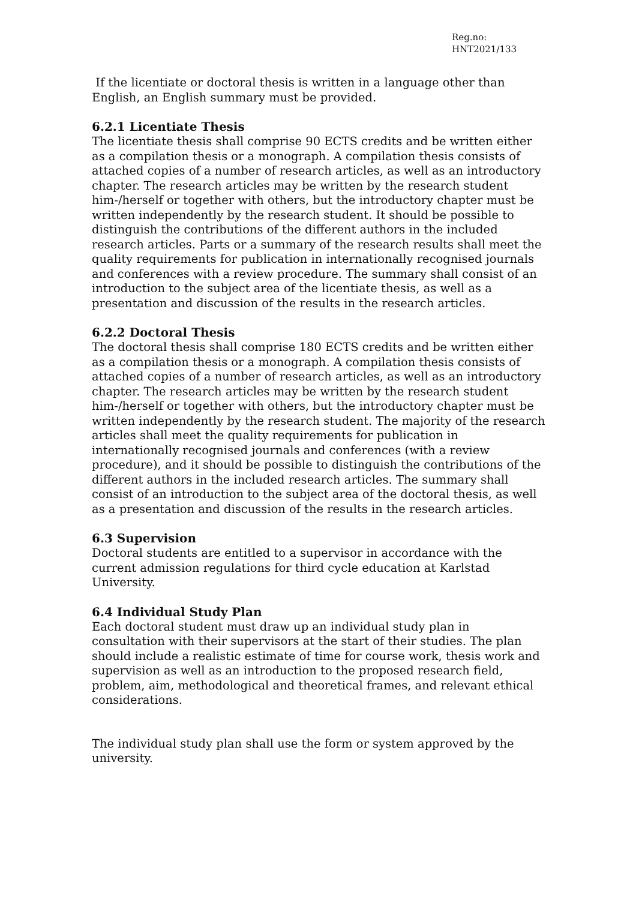Reg.no:
HNT2021/133
If the licentiate or doctoral thesis is written in a language other than English, an English summary must be provided.
6.2.1 Licentiate Thesis
The licentiate thesis shall comprise 90 ECTS credits and be written either as a compilation thesis or a monograph. A compilation thesis consists of attached copies of a number of research articles, as well as an introductory chapter. The research articles may be written by the research student him-/herself or together with others, but the introductory chapter must be written independently by the research student. It should be possible to distinguish the contributions of the different authors in the included research articles. Parts or a summary of the research results shall meet the quality requirements for publication in internationally recognised journals and conferences with a review procedure. The summary shall consist of an introduction to the subject area of the licentiate thesis, as well as a presentation and discussion of the results in the research articles.
6.2.2 Doctoral Thesis
The doctoral thesis shall comprise 180 ECTS credits and be written either as a compilation thesis or a monograph. A compilation thesis consists of attached copies of a number of research articles, as well as an introductory chapter. The research articles may be written by the research student him-/herself or together with others, but the introductory chapter must be written independently by the research student. The majority of the research articles shall meet the quality requirements for publication in internationally recognised journals and conferences (with a review procedure), and it should be possible to distinguish the contributions of the different authors in the included research articles. The summary shall consist of an introduction to the subject area of the doctoral thesis, as well as a presentation and discussion of the results in the research articles.
6.3 Supervision
Doctoral students are entitled to a supervisor in accordance with the current admission regulations for third cycle education at Karlstad University.
6.4 Individual Study Plan
Each doctoral student must draw up an individual study plan in consultation with their supervisors at the start of their studies. The plan should include a realistic estimate of time for course work, thesis work and supervision as well as an introduction to the proposed research field, problem, aim, methodological and theoretical frames, and relevant ethical considerations.
The individual study plan shall use the form or system approved by the university.